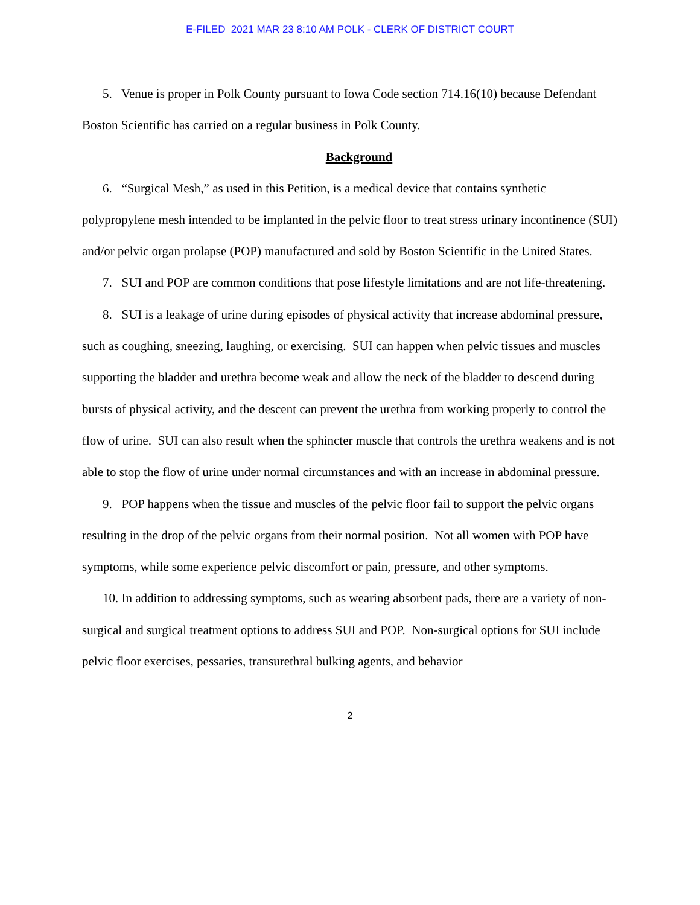E-FILED 2021 MAR 23 8:10 AM POLK - CLERK OF DISTRICT COURT
5. Venue is proper in Polk County pursuant to Iowa Code section 714.16(10) because Defendant Boston Scientific has carried on a regular business in Polk County.
Background
6. “Surgical Mesh,” as used in this Petition, is a medical device that contains synthetic polypropylene mesh intended to be implanted in the pelvic floor to treat stress urinary incontinence (SUI) and/or pelvic organ prolapse (POP) manufactured and sold by Boston Scientific in the United States.
7. SUI and POP are common conditions that pose lifestyle limitations and are not life-threatening.
8. SUI is a leakage of urine during episodes of physical activity that increase abdominal pressure, such as coughing, sneezing, laughing, or exercising. SUI can happen when pelvic tissues and muscles supporting the bladder and urethra become weak and allow the neck of the bladder to descend during bursts of physical activity, and the descent can prevent the urethra from working properly to control the flow of urine. SUI can also result when the sphincter muscle that controls the urethra weakens and is not able to stop the flow of urine under normal circumstances and with an increase in abdominal pressure.
9. POP happens when the tissue and muscles of the pelvic floor fail to support the pelvic organs resulting in the drop of the pelvic organs from their normal position. Not all women with POP have symptoms, while some experience pelvic discomfort or pain, pressure, and other symptoms.
10. In addition to addressing symptoms, such as wearing absorbent pads, there are a variety of non-surgical and surgical treatment options to address SUI and POP. Non-surgical options for SUI include pelvic floor exercises, pessaries, transurethral bulking agents, and behavior
2